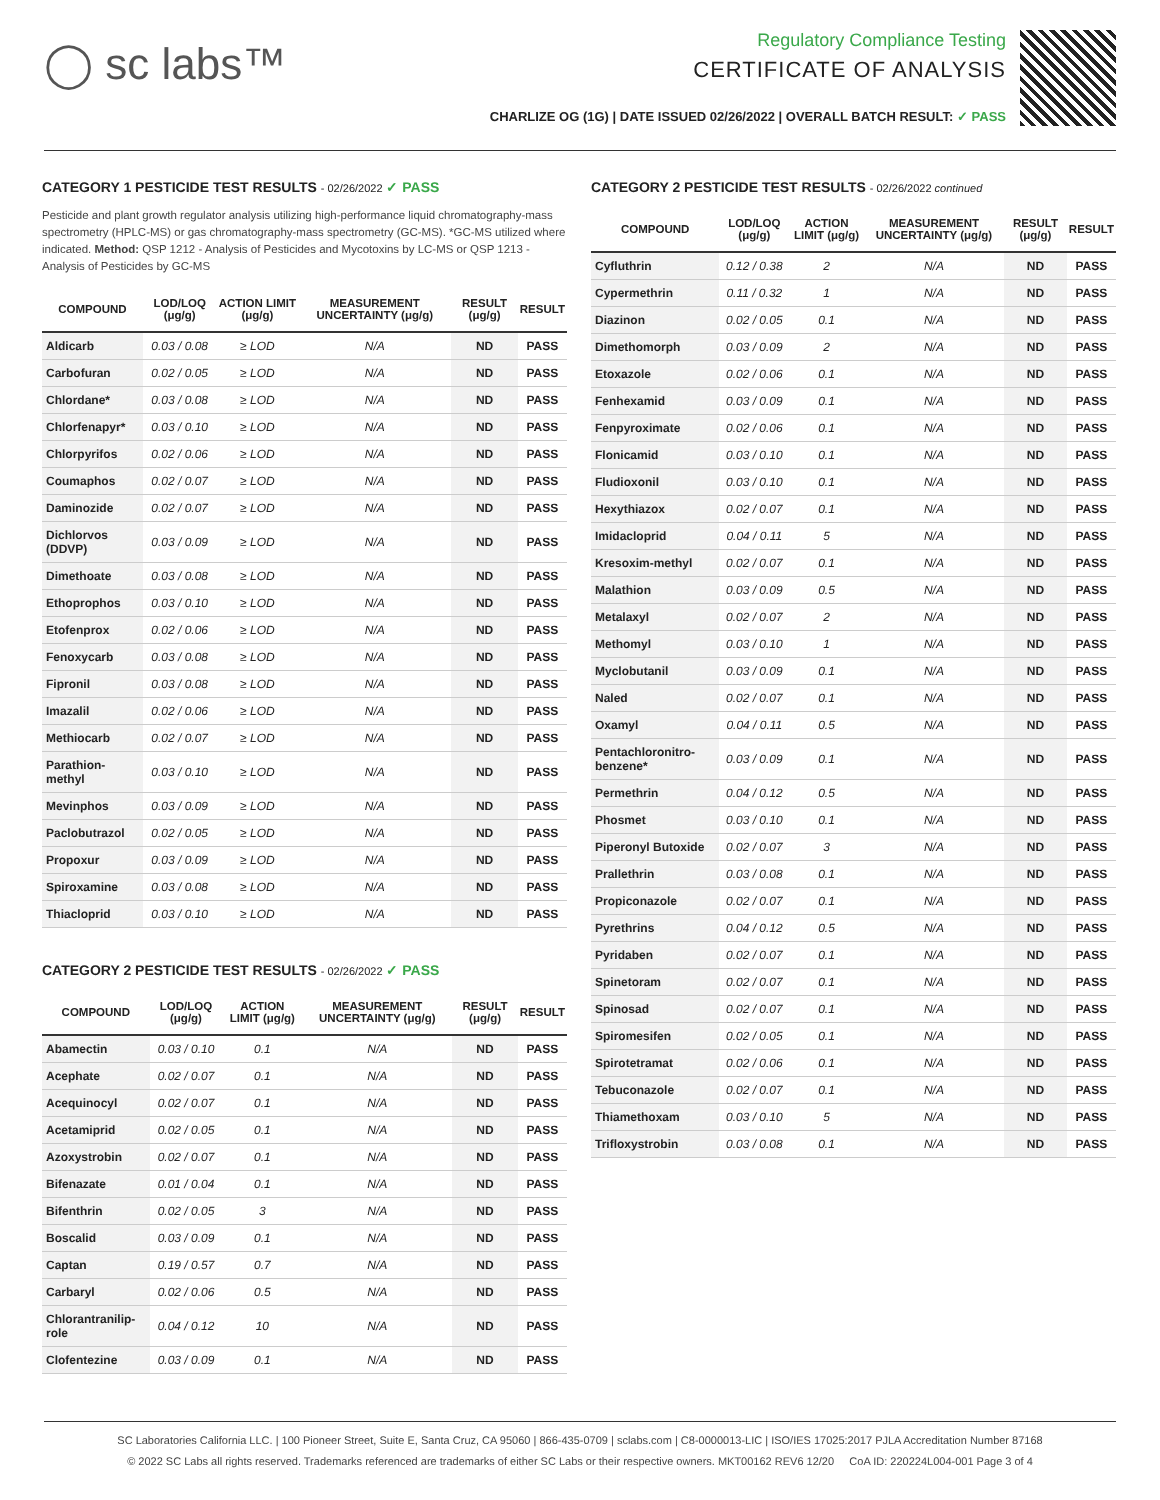◯ sc labs™
Regulatory Compliance Testing
CERTIFICATE OF ANALYSIS
CHARLIZE OG (1G) | DATE ISSUED 02/26/2022 | OVERALL BATCH RESULT: ✓ PASS
CATEGORY 1 PESTICIDE TEST RESULTS - 02/26/2022 ✓ PASS
Pesticide and plant growth regulator analysis utilizing high-performance liquid chromatography-mass spectrometry (HPLC-MS) or gas chromatography-mass spectrometry (GC-MS). *GC-MS utilized where indicated. Method: QSP 1212 - Analysis of Pesticides and Mycotoxins by LC-MS or QSP 1213 - Analysis of Pesticides by GC-MS
| COMPOUND | LOD/LOQ (μg/g) | ACTION LIMIT (μg/g) | MEASUREMENT UNCERTAINTY (μg/g) | RESULT (μg/g) | RESULT |
| --- | --- | --- | --- | --- | --- |
| Aldicarb | 0.03 / 0.08 | ≥ LOD | N/A | ND | PASS |
| Carbofuran | 0.02 / 0.05 | ≥ LOD | N/A | ND | PASS |
| Chlordane* | 0.03 / 0.08 | ≥ LOD | N/A | ND | PASS |
| Chlorfenapyr* | 0.03 / 0.10 | ≥ LOD | N/A | ND | PASS |
| Chlorpyrifos | 0.02 / 0.06 | ≥ LOD | N/A | ND | PASS |
| Coumaphos | 0.02 / 0.07 | ≥ LOD | N/A | ND | PASS |
| Daminozide | 0.02 / 0.07 | ≥ LOD | N/A | ND | PASS |
| Dichlorvos (DDVP) | 0.03 / 0.09 | ≥ LOD | N/A | ND | PASS |
| Dimethoate | 0.03 / 0.08 | ≥ LOD | N/A | ND | PASS |
| Ethoprophos | 0.03 / 0.10 | ≥ LOD | N/A | ND | PASS |
| Etofenprox | 0.02 / 0.06 | ≥ LOD | N/A | ND | PASS |
| Fenoxycarb | 0.03 / 0.08 | ≥ LOD | N/A | ND | PASS |
| Fipronil | 0.03 / 0.08 | ≥ LOD | N/A | ND | PASS |
| Imazalil | 0.02 / 0.06 | ≥ LOD | N/A | ND | PASS |
| Methiocarb | 0.02 / 0.07 | ≥ LOD | N/A | ND | PASS |
| Parathion-methyl | 0.03 / 0.10 | ≥ LOD | N/A | ND | PASS |
| Mevinphos | 0.03 / 0.09 | ≥ LOD | N/A | ND | PASS |
| Paclobutrazol | 0.02 / 0.05 | ≥ LOD | N/A | ND | PASS |
| Propoxur | 0.03 / 0.09 | ≥ LOD | N/A | ND | PASS |
| Spiroxamine | 0.03 / 0.08 | ≥ LOD | N/A | ND | PASS |
| Thiacloprid | 0.03 / 0.10 | ≥ LOD | N/A | ND | PASS |
CATEGORY 2 PESTICIDE TEST RESULTS - 02/26/2022 ✓ PASS
| COMPOUND | LOD/LOQ (μg/g) | ACTION LIMIT (μg/g) | MEASUREMENT UNCERTAINTY (μg/g) | RESULT (μg/g) | RESULT |
| --- | --- | --- | --- | --- | --- |
| Abamectin | 0.03 / 0.10 | 0.1 | N/A | ND | PASS |
| Acephate | 0.02 / 0.07 | 0.1 | N/A | ND | PASS |
| Acequinocyl | 0.02 / 0.07 | 0.1 | N/A | ND | PASS |
| Acetamiprid | 0.02 / 0.05 | 0.1 | N/A | ND | PASS |
| Azoxystrobin | 0.02 / 0.07 | 0.1 | N/A | ND | PASS |
| Bifenazate | 0.01 / 0.04 | 0.1 | N/A | ND | PASS |
| Bifenthrin | 0.02 / 0.05 | 3 | N/A | ND | PASS |
| Boscalid | 0.03 / 0.09 | 0.1 | N/A | ND | PASS |
| Captan | 0.19 / 0.57 | 0.7 | N/A | ND | PASS |
| Carbaryl | 0.02 / 0.06 | 0.5 | N/A | ND | PASS |
| Chlorantranilip-role | 0.04 / 0.12 | 10 | N/A | ND | PASS |
| Clofentezine | 0.03 / 0.09 | 0.1 | N/A | ND | PASS |
CATEGORY 2 PESTICIDE TEST RESULTS - 02/26/2022 continued
| COMPOUND | LOD/LOQ (μg/g) | ACTION LIMIT (μg/g) | MEASUREMENT UNCERTAINTY (μg/g) | RESULT (μg/g) | RESULT |
| --- | --- | --- | --- | --- | --- |
| Cyfluthrin | 0.12 / 0.38 | 2 | N/A | ND | PASS |
| Cypermethrin | 0.11 / 0.32 | 1 | N/A | ND | PASS |
| Diazinon | 0.02 / 0.05 | 0.1 | N/A | ND | PASS |
| Dimethomorph | 0.03 / 0.09 | 2 | N/A | ND | PASS |
| Etoxazole | 0.02 / 0.06 | 0.1 | N/A | ND | PASS |
| Fenhexamid | 0.03 / 0.09 | 0.1 | N/A | ND | PASS |
| Fenpyroximate | 0.02 / 0.06 | 0.1 | N/A | ND | PASS |
| Flonicamid | 0.03 / 0.10 | 0.1 | N/A | ND | PASS |
| Fludioxonil | 0.03 / 0.10 | 0.1 | N/A | ND | PASS |
| Hexythiazox | 0.02 / 0.07 | 0.1 | N/A | ND | PASS |
| Imidacloprid | 0.04 / 0.11 | 5 | N/A | ND | PASS |
| Kresoxim-methyl | 0.02 / 0.07 | 0.1 | N/A | ND | PASS |
| Malathion | 0.03 / 0.09 | 0.5 | N/A | ND | PASS |
| Metalaxyl | 0.02 / 0.07 | 2 | N/A | ND | PASS |
| Methomyl | 0.03 / 0.10 | 1 | N/A | ND | PASS |
| Myclobutanil | 0.03 / 0.09 | 0.1 | N/A | ND | PASS |
| Naled | 0.02 / 0.07 | 0.1 | N/A | ND | PASS |
| Oxamyl | 0.04 / 0.11 | 0.5 | N/A | ND | PASS |
| Pentachloronitro-benzene* | 0.03 / 0.09 | 0.1 | N/A | ND | PASS |
| Permethrin | 0.04 / 0.12 | 0.5 | N/A | ND | PASS |
| Phosmet | 0.03 / 0.10 | 0.1 | N/A | ND | PASS |
| Piperonyl Butoxide | 0.02 / 0.07 | 3 | N/A | ND | PASS |
| Prallethrin | 0.03 / 0.08 | 0.1 | N/A | ND | PASS |
| Propiconazole | 0.02 / 0.07 | 0.1 | N/A | ND | PASS |
| Pyrethrins | 0.04 / 0.12 | 0.5 | N/A | ND | PASS |
| Pyridaben | 0.02 / 0.07 | 0.1 | N/A | ND | PASS |
| Spinetoram | 0.02 / 0.07 | 0.1 | N/A | ND | PASS |
| Spinosad | 0.02 / 0.07 | 0.1 | N/A | ND | PASS |
| Spiromesifen | 0.02 / 0.05 | 0.1 | N/A | ND | PASS |
| Spirotetramat | 0.02 / 0.06 | 0.1 | N/A | ND | PASS |
| Tebuconazole | 0.02 / 0.07 | 0.1 | N/A | ND | PASS |
| Thiamethoxam | 0.03 / 0.10 | 5 | N/A | ND | PASS |
| Trifloxystrobin | 0.03 / 0.08 | 0.1 | N/A | ND | PASS |
SC Laboratories California LLC. | 100 Pioneer Street, Suite E, Santa Cruz, CA 95060 | 866-435-0709 | sclabs.com | C8-0000013-LIC | ISO/IES 17025:2017 PJLA Accreditation Number 87168
© 2022 SC Labs all rights reserved. Trademarks referenced are trademarks of either SC Labs or their respective owners. MKT00162 REV6 12/20 CoA ID: 220224L004-001 Page 3 of 4